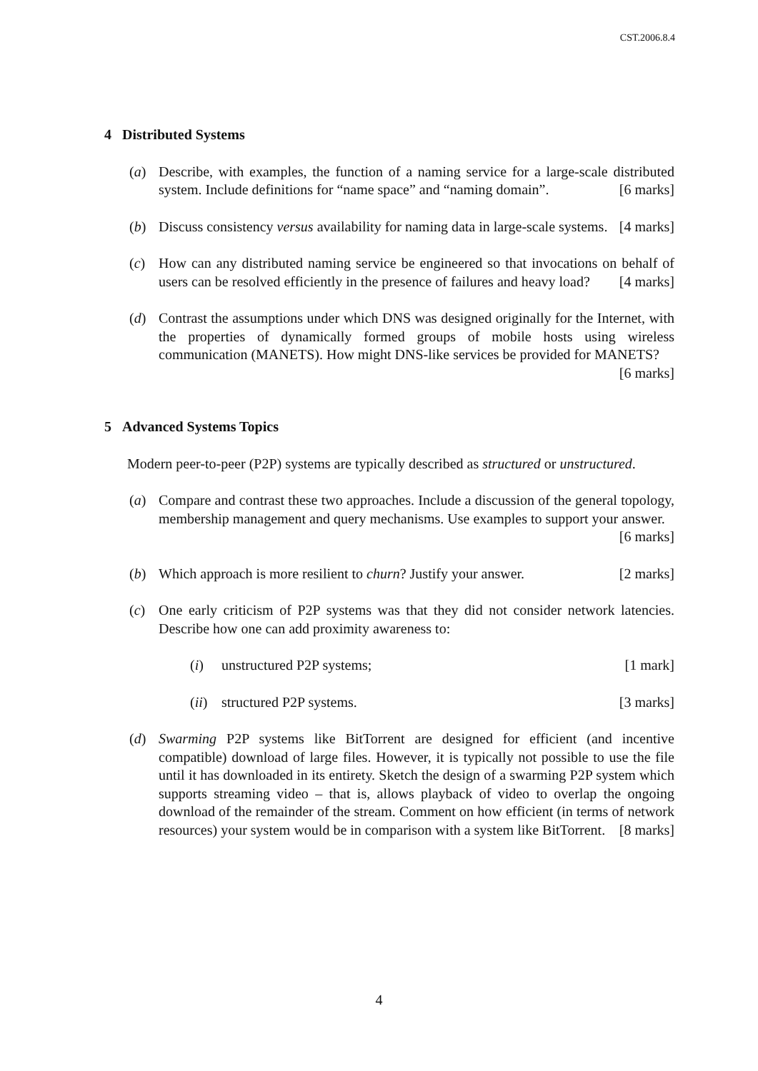CST.2006.8.4
4 Distributed Systems
(a) Describe, with examples, the function of a naming service for a large-scale distributed system. Include definitions for “name space” and “naming domain”. [6 marks]
(b) Discuss consistency versus availability for naming data in large-scale systems. [4 marks]
(c) How can any distributed naming service be engineered so that invocations on behalf of users can be resolved efficiently in the presence of failures and heavy load? [4 marks]
(d) Contrast the assumptions under which DNS was designed originally for the Internet, with the properties of dynamically formed groups of mobile hosts using wireless communication (MANETS). How might DNS-like services be provided for MANETS? [6 marks]
5 Advanced Systems Topics
Modern peer-to-peer (P2P) systems are typically described as structured or unstructured.
(a) Compare and contrast these two approaches. Include a discussion of the general topology, membership management and query mechanisms. Use examples to support your answer. [6 marks]
(b) Which approach is more resilient to churn? Justify your answer. [2 marks]
(c) One early criticism of P2P systems was that they did not consider network latencies. Describe how one can add proximity awareness to:
(i) unstructured P2P systems; [1 mark]
(ii)
structured P2P systems. [3 marks]
(d) Swarming P2P systems like BitTorrent are designed for efficient (and incentive compatible) download of large files. However, it is typically not possible to use the file until it has downloaded in its entirety. Sketch the design of a swarming P2P system which supports streaming video – that is, allows playback of video to overlap the ongoing download of the remainder of the stream. Comment on how efficient (in terms of network resources) your system would be in comparison with a system like BitTorrent. [8 marks]
4